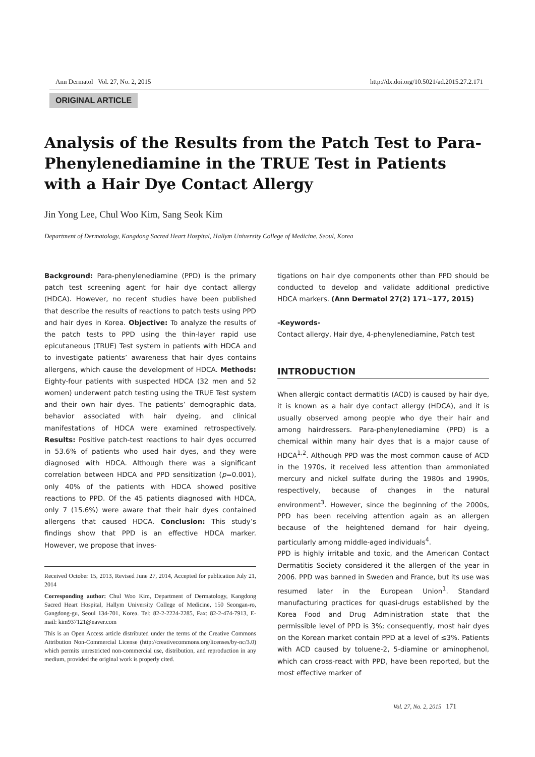Ann Dermatol Vol. 27, No. 2, 2015 http://dx.doi.org/10.5021/ad.2015.27.2.171
ORIGINAL ARTICLE
Analysis of the Results from the Patch Test to Para-Phenylenediamine in the TRUE Test in Patients with a Hair Dye Contact Allergy
Jin Yong Lee, Chul Woo Kim, Sang Seok Kim
Department of Dermatology, Kangdong Sacred Heart Hospital, Hallym University College of Medicine, Seoul, Korea
Background: Para-phenylenediamine (PPD) is the primary patch test screening agent for hair dye contact allergy (HDCA). However, no recent studies have been published that describe the results of reactions to patch tests using PPD and hair dyes in Korea. Objective: To analyze the results of the patch tests to PPD using the thin-layer rapid use epicutaneous (TRUE) Test system in patients with HDCA and to investigate patients’ awareness that hair dyes contains allergens, which cause the development of HDCA. Methods: Eighty-four patients with suspected HDCA (32 men and 52 women) underwent patch testing using the TRUE Test system and their own hair dyes. The patients’ demographic data, behavior associated with hair dyeing, and clinical manifestations of HDCA were examined retrospectively. Results: Positive patch-test reactions to hair dyes occurred in 53.6% of patients who used hair dyes, and they were diagnosed with HDCA. Although there was a significant correlation between HDCA and PPD sensitization (p=0.001), only 40% of the patients with HDCA showed positive reactions to PPD. Of the 45 patients diagnosed with HDCA, only 7 (15.6%) were aware that their hair dyes contained allergens that caused HDCA. Conclusion: This study’s findings show that PPD is an effective HDCA marker. However, we propose that inves-
Received October 15, 2013, Revised June 27, 2014, Accepted for publication July 21, 2014
Corresponding author: Chul Woo Kim, Department of Dermatology, Kangdong Sacred Heart Hospital, Hallym University College of Medicine, 150 Seongan-ro, Gangdong-gu, Seoul 134-701, Korea. Tel: 82-2-2224-2285, Fax: 82-2-474-7913, E-mail: kim937121@naver.com
This is an Open Access article distributed under the terms of the Creative Commons Attribution Non-Commercial License (http://creativecommons.org/licenses/by-nc/3.0) which permits unrestricted non-commercial use, distribution, and reproduction in any medium, provided the original work is properly cited.
tigations on hair dye components other than PPD should be conducted to develop and validate additional predictive HDCA markers. (Ann Dermatol 27(2) 171∼177, 2015)
-Keywords-
Contact allergy, Hair dye, 4-phenylenediamine, Patch test
INTRODUCTION
When allergic contact dermatitis (ACD) is caused by hair dye, it is known as a hair dye contact allergy (HDCA), and it is usually observed among people who dye their hair and among hairdressers. Para-phenylenediamine (PPD) is a chemical within many hair dyes that is a major cause of HDCA<sup>1,2</sup>. Although PPD was the most common cause of ACD in the 1970s, it received less attention than ammoniated mercury and nickel sulfate during the 1980s and 1990s, respectively, because of changes in the natural environment<sup>3</sup>. However, since the beginning of the 2000s, PPD has been receiving attention again as an allergen because of the heightened demand for hair dyeing, particularly among middle-aged individuals<sup>4</sup>.
PPD is highly irritable and toxic, and the American Contact Dermatitis Society considered it the allergen of the year in 2006. PPD was banned in Sweden and France, but its use was resumed later in the European Union<sup>1</sup>. Standard manufacturing practices for quasi-drugs established by the Korea Food and Drug Administration state that the permissible level of PPD is 3%; consequently, most hair dyes on the Korean market contain PPD at a level of ≤3%. Patients with ACD caused by toluene-2, 5-diamine or aminophenol, which can cross-react with PPD, have been reported, but the most effective marker of
Vol. 27, No. 2, 2015 171